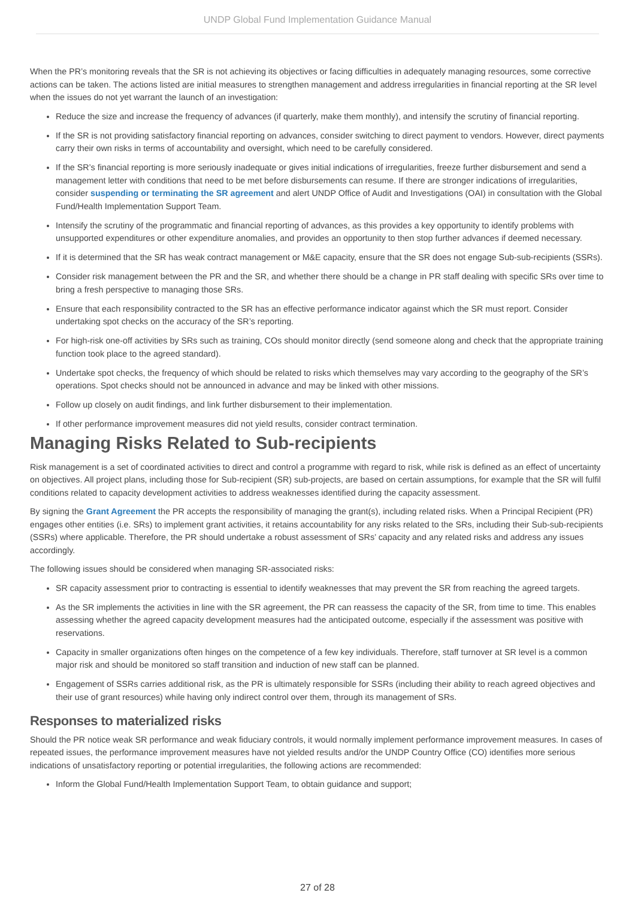UNDP Global Fund Implementation Guidance Manual
When the PR’s monitoring reveals that the SR is not achieving its objectives or facing difficulties in adequately managing resources, some corrective actions can be taken. The actions listed are initial measures to strengthen management and address irregularities in financial reporting at the SR level when the issues do not yet warrant the launch of an investigation:
Reduce the size and increase the frequency of advances (if quarterly, make them monthly), and intensify the scrutiny of financial reporting.
If the SR is not providing satisfactory financial reporting on advances, consider switching to direct payment to vendors. However, direct payments carry their own risks in terms of accountability and oversight, which need to be carefully considered.
If the SR’s financial reporting is more seriously inadequate or gives initial indications of irregularities, freeze further disbursement and send a management letter with conditions that need to be met before disbursements can resume. If there are stronger indications of irregularities, consider suspending or terminating the SR agreement and alert UNDP Office of Audit and Investigations (OAI) in consultation with the Global Fund/Health Implementation Support Team.
Intensify the scrutiny of the programmatic and financial reporting of advances, as this provides a key opportunity to identify problems with unsupported expenditures or other expenditure anomalies, and provides an opportunity to then stop further advances if deemed necessary.
If it is determined that the SR has weak contract management or M&E capacity, ensure that the SR does not engage Sub-sub-recipients (SSRs).
Consider risk management between the PR and the SR, and whether there should be a change in PR staff dealing with specific SRs over time to bring a fresh perspective to managing those SRs.
Ensure that each responsibility contracted to the SR has an effective performance indicator against which the SR must report. Consider undertaking spot checks on the accuracy of the SR’s reporting.
For high-risk one-off activities by SRs such as training, COs should monitor directly (send someone along and check that the appropriate training function took place to the agreed standard).
Undertake spot checks, the frequency of which should be related to risks which themselves may vary according to the geography of the SR’s operations. Spot checks should not be announced in advance and may be linked with other missions.
Follow up closely on audit findings, and link further disbursement to their implementation.
If other performance improvement measures did not yield results, consider contract termination.
Managing Risks Related to Sub-recipients
Risk management is a set of coordinated activities to direct and control a programme with regard to risk, while risk is defined as an effect of uncertainty on objectives. All project plans, including those for Sub-recipient (SR) sub-projects, are based on certain assumptions, for example that the SR will fulfil conditions related to capacity development activities to address weaknesses identified during the capacity assessment.
By signing the Grant Agreement the PR accepts the responsibility of managing the grant(s), including related risks. When a Principal Recipient (PR) engages other entities (i.e. SRs) to implement grant activities, it retains accountability for any risks related to the SRs, including their Sub-sub-recipients (SSRs) where applicable. Therefore, the PR should undertake a robust assessment of SRs’ capacity and any related risks and address any issues accordingly.
The following issues should be considered when managing SR-associated risks:
SR capacity assessment prior to contracting is essential to identify weaknesses that may prevent the SR from reaching the agreed targets.
As the SR implements the activities in line with the SR agreement, the PR can reassess the capacity of the SR, from time to time. This enables assessing whether the agreed capacity development measures had the anticipated outcome, especially if the assessment was positive with reservations.
Capacity in smaller organizations often hinges on the competence of a few key individuals. Therefore, staff turnover at SR level is a common major risk and should be monitored so staff transition and induction of new staff can be planned.
Engagement of SSRs carries additional risk, as the PR is ultimately responsible for SSRs (including their ability to reach agreed objectives and their use of grant resources) while having only indirect control over them, through its management of SRs.
Responses to materialized risks
Should the PR notice weak SR performance and weak fiduciary controls, it would normally implement performance improvement measures. In cases of repeated issues, the performance improvement measures have not yielded results and/or the UNDP Country Office (CO) identifies more serious indications of unsatisfactory reporting or potential irregularities, the following actions are recommended:
Inform the Global Fund/Health Implementation Support Team, to obtain guidance and support;
27 of 28